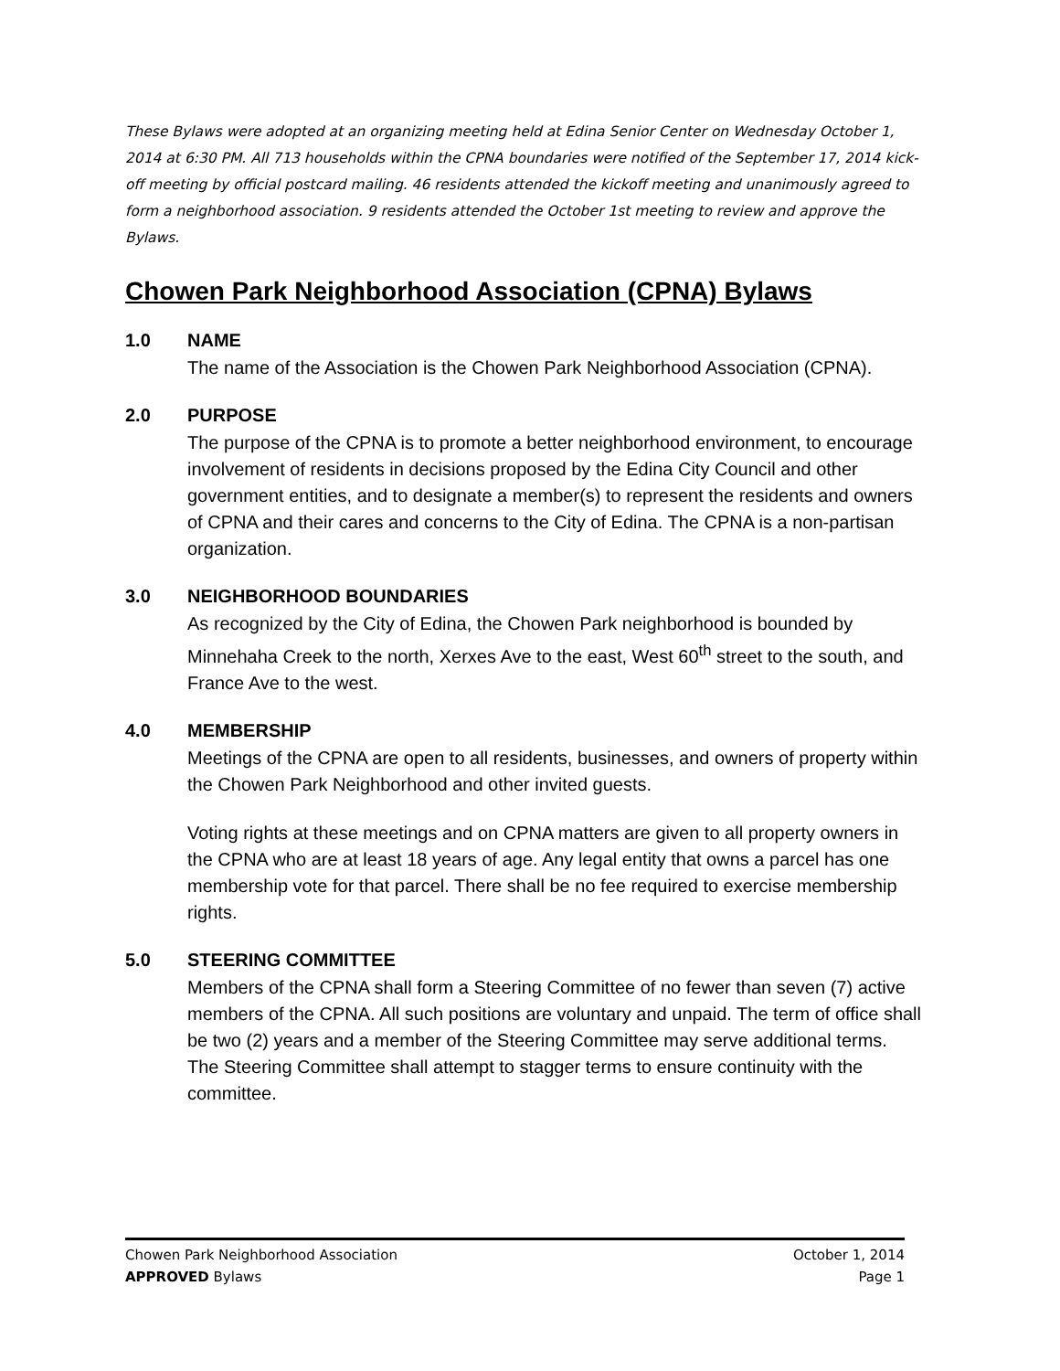These Bylaws were adopted at an organizing meeting held at Edina Senior Center on Wednesday October 1, 2014 at 6:30 PM. All 713 households within the CPNA boundaries were notified of the September 17, 2014 kick-off meeting by official postcard mailing. 46 residents attended the kickoff meeting and unanimously agreed to form a neighborhood association. 9 residents attended the October 1st meeting to review and approve the Bylaws.
Chowen Park Neighborhood Association (CPNA) Bylaws
1.0 NAME
The name of the Association is the Chowen Park Neighborhood Association (CPNA).
2.0 PURPOSE
The purpose of the CPNA is to promote a better neighborhood environment, to encourage involvement of residents in decisions proposed by the Edina City Council and other government entities, and to designate a member(s) to represent the residents and owners of CPNA and their cares and concerns to the City of Edina. The CPNA is a non-partisan organization.
3.0 NEIGHBORHOOD BOUNDARIES
As recognized by the City of Edina, the Chowen Park neighborhood is bounded by Minnehaha Creek to the north, Xerxes Ave to the east, West 60<sup>th</sup> street to the south, and France Ave to the west.
4.0 MEMBERSHIP
Meetings of the CPNA are open to all residents, businesses, and owners of property within the Chowen Park Neighborhood and other invited guests.
Voting rights at these meetings and on CPNA matters are given to all property owners in the CPNA who are at least 18 years of age. Any legal entity that owns a parcel has one membership vote for that parcel. There shall be no fee required to exercise membership rights.
5.0 STEERING COMMITTEE
Members of the CPNA shall form a Steering Committee of no fewer than seven (7) active members of the CPNA. All such positions are voluntary and unpaid. The term of office shall be two (2) years and a member of the Steering Committee may serve additional terms. The Steering Committee shall attempt to stagger terms to ensure continuity with the committee.
Chowen Park Neighborhood Association October 1, 2014
APPROVED Bylaws Page 1